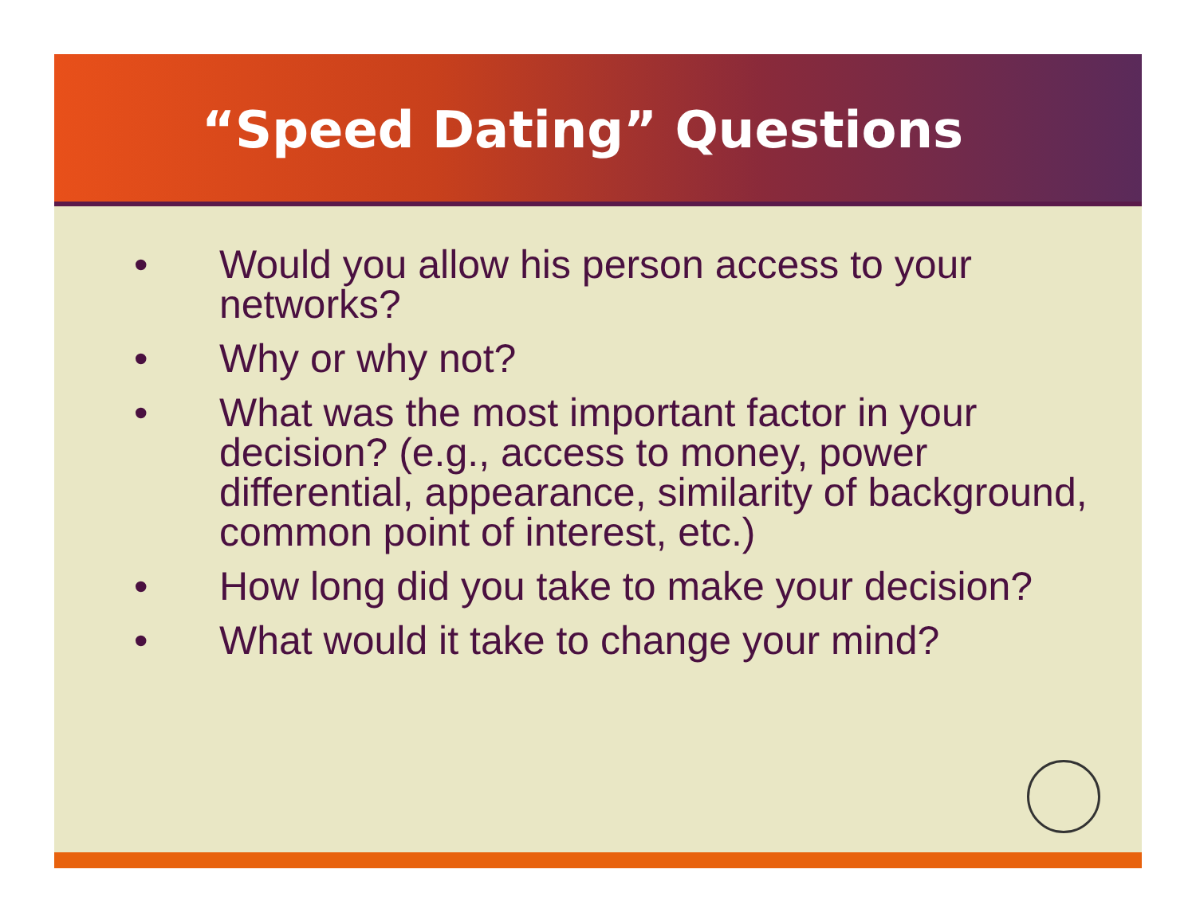“Speed Dating” Questions
• Would you allow his person access to your networks?
• Why or why not?
• What was the most important factor in your decision? (e.g., access to money, power differential, appearance, similarity of background, common point of interest, etc.)
• How long did you take to make your decision?
• What would it take to change your mind?